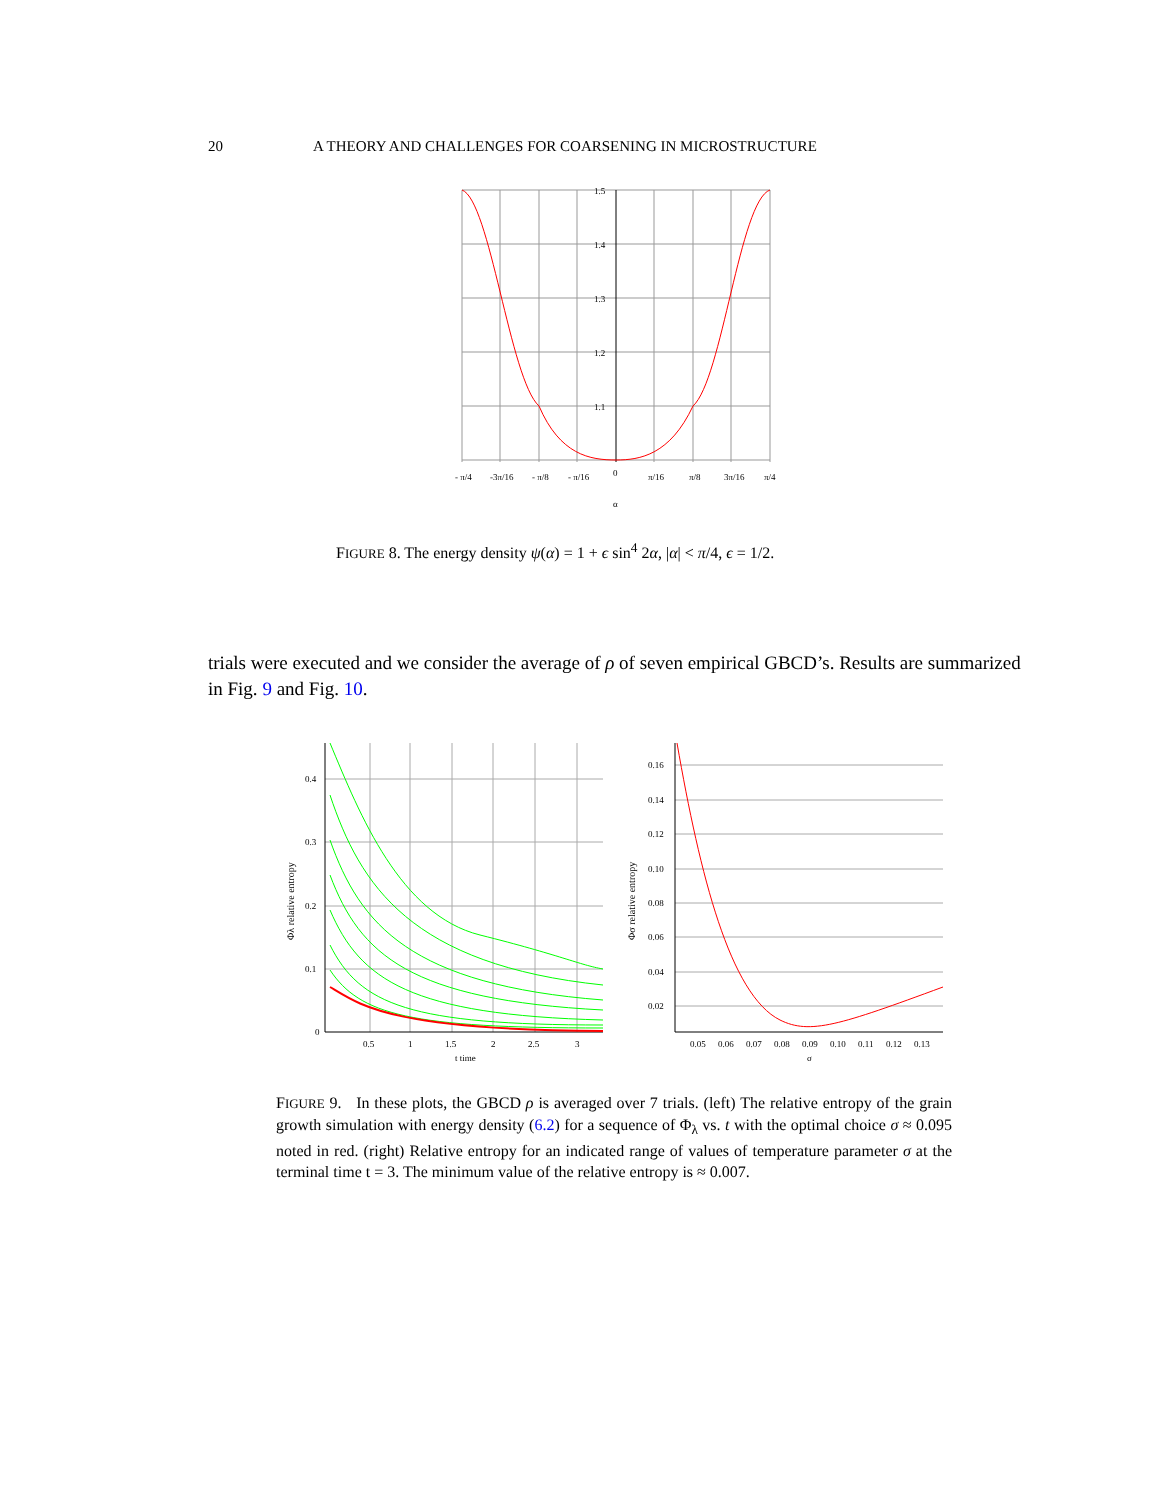20 A THEORY AND CHALLENGES FOR COARSENING IN MICROSTRUCTURE
1.5
1.4
1.3
1.2
1.1
- π/4
-3π/16
- π/8
- π/16
0
π/16
π/8
3π/16
π/4
α
FIGURE 8. The energy density ψ(α) = 1 + ϵ sin<sup>4</sup> 2α, |α| < π/4, ϵ = 1/2.
trials were executed and we consider the average of ρ of seven empirical GBCD’s. Results are summarized in Fig. 9 and Fig. 10.
0.4
0.3
0.2
0.1
0
0.5
1
1.5
2
2.5
3
t time
Φλ relative entropy
0.16
0.14
0.12
0.10
0.08
0.06
0.04
0.02
0.05
0.06
0.07
0.08
0.09
0.10
0.11
0.12
0.13
σ
Φσ relative entropy
FIGURE 9. In these plots, the GBCD ρ is averaged over 7 trials. (left) The relative entropy of the grain growth simulation with energy density (6.2) for a sequence of Φ<sub>λ</sub> vs. t with the optimal choice σ ≈ 0.095 noted in red. (right) Relative entropy for an indicated range of values of temperature parameter σ at the terminal time t = 3. The minimum value of the relative entropy is ≈ 0.007.